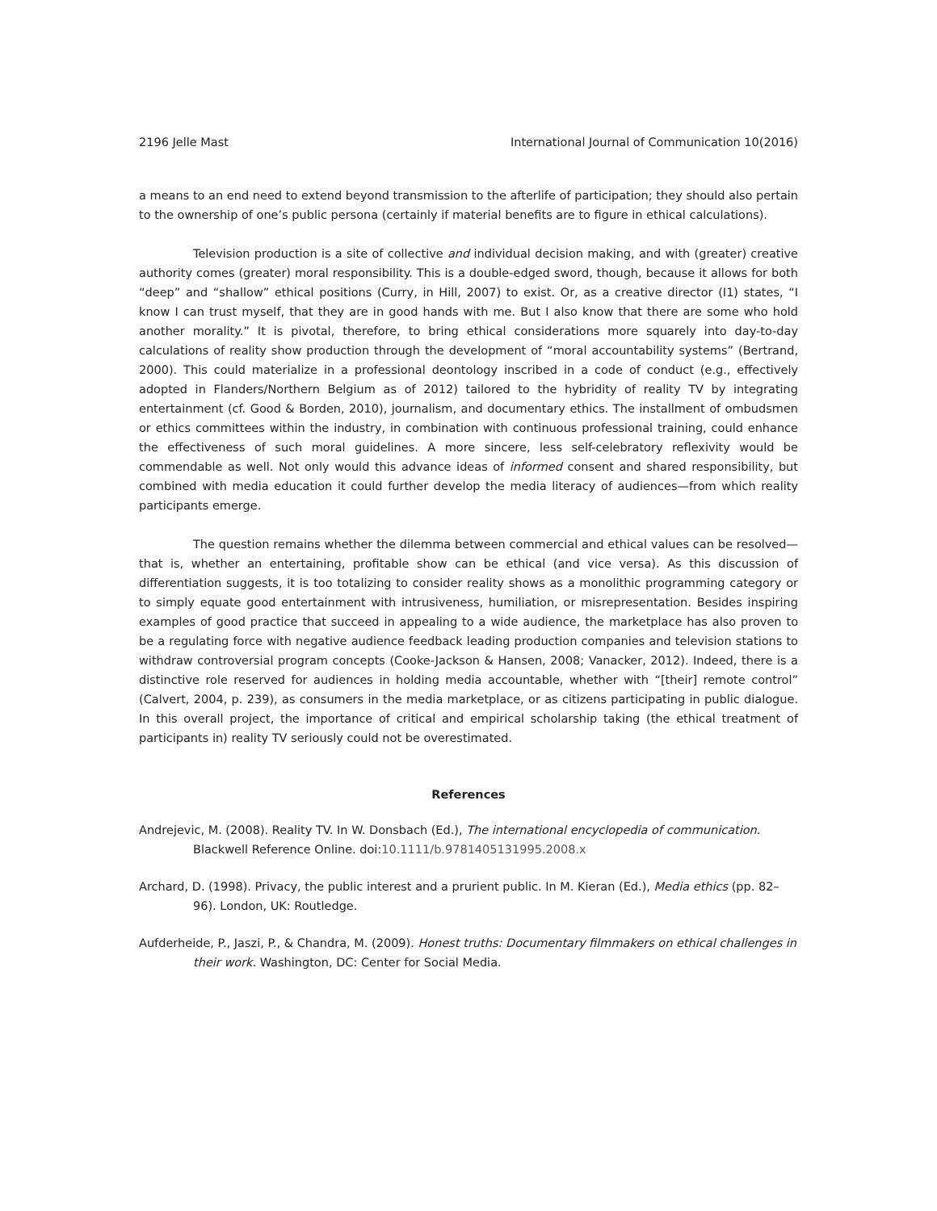2196 Jelle Mast International Journal of Communication 10(2016)
a means to an end need to extend beyond transmission to the afterlife of participation; they should also pertain to the ownership of one’s public persona (certainly if material benefits are to figure in ethical calculations).
Television production is a site of collective and individual decision making, and with (greater) creative authority comes (greater) moral responsibility. This is a double-edged sword, though, because it allows for both “deep” and “shallow” ethical positions (Curry, in Hill, 2007) to exist. Or, as a creative director (I1) states, “I know I can trust myself, that they are in good hands with me. But I also know that there are some who hold another morality.” It is pivotal, therefore, to bring ethical considerations more squarely into day-to-day calculations of reality show production through the development of “moral accountability systems” (Bertrand, 2000). This could materialize in a professional deontology inscribed in a code of conduct (e.g., effectively adopted in Flanders/Northern Belgium as of 2012) tailored to the hybridity of reality TV by integrating entertainment (cf. Good & Borden, 2010), journalism, and documentary ethics. The installment of ombudsmen or ethics committees within the industry, in combination with continuous professional training, could enhance the effectiveness of such moral guidelines. A more sincere, less self-celebratory reflexivity would be commendable as well. Not only would this advance ideas of informed consent and shared responsibility, but combined with media education it could further develop the media literacy of audiences—from which reality participants emerge.
The question remains whether the dilemma between commercial and ethical values can be resolved—that is, whether an entertaining, profitable show can be ethical (and vice versa). As this discussion of differentiation suggests, it is too totalizing to consider reality shows as a monolithic programming category or to simply equate good entertainment with intrusiveness, humiliation, or misrepresentation. Besides inspiring examples of good practice that succeed in appealing to a wide audience, the marketplace has also proven to be a regulating force with negative audience feedback leading production companies and television stations to withdraw controversial program concepts (Cooke-Jackson & Hansen, 2008; Vanacker, 2012). Indeed, there is a distinctive role reserved for audiences in holding media accountable, whether with “[their] remote control” (Calvert, 2004, p. 239), as consumers in the media marketplace, or as citizens participating in public dialogue. In this overall project, the importance of critical and empirical scholarship taking (the ethical treatment of participants in) reality TV seriously could not be overestimated.
References
Andrejevic, M. (2008). Reality TV. In W. Donsbach (Ed.), The international encyclopedia of communication. Blackwell Reference Online. doi:10.1111/b.9781405131995.2008.x
Archard, D. (1998). Privacy, the public interest and a prurient public. In M. Kieran (Ed.), Media ethics (pp. 82–96). London, UK: Routledge.
Aufderheide, P., Jaszi, P., & Chandra, M. (2009). Honest truths: Documentary filmmakers on ethical challenges in their work. Washington, DC: Center for Social Media.